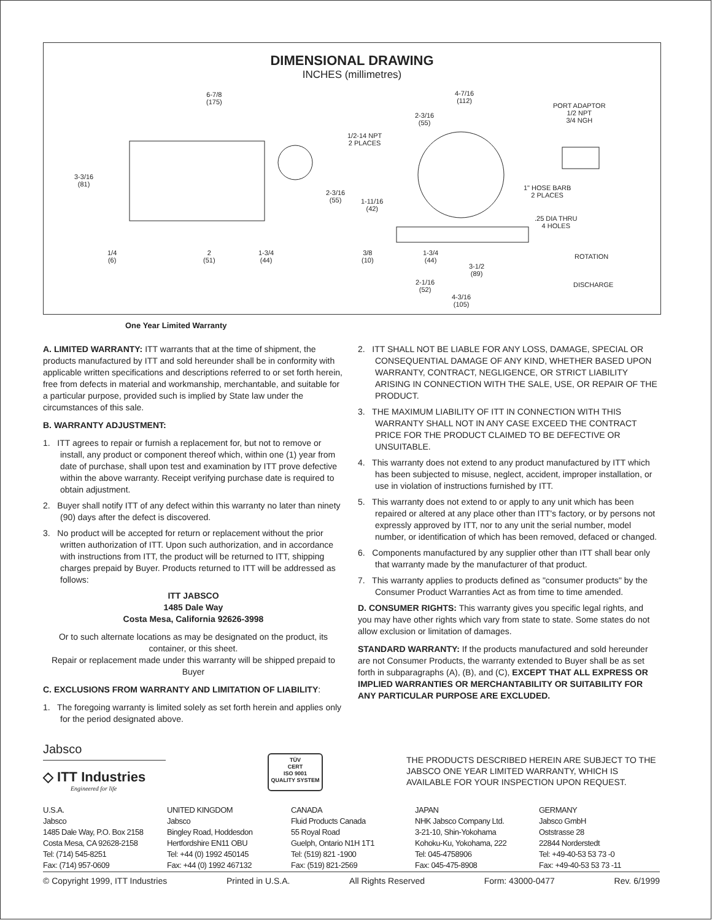DIMENSIONAL DRAWING
INCHES (millimetres)
6-7/8
(175)
4-7/16
(112)
PORT ADAPTOR
1/2 NPT
3/4 NGH
2-3/16
(55)
1/2-14 NPT
2 PLACES
3-3/16
(81)
2-3/16
(55)
1-11/16
(42)
1" HOSE BARB
2 PLACES
.25 DIA THRU
4 HOLES
1/4
(6)
2
(51)
1-3/4
(44)
3/8
(10)
1-3/4
(44)
ROTATION
3-1/2
(89)
2-1/16
(52)
DISCHARGE
4-3/16
(105)
One Year Limited Warranty
A. LIMITED WARRANTY: ITT warrants that at the time of shipment, the products manufactured by ITT and sold hereunder shall be in conformity with applicable written specifications and descriptions referred to or set forth herein, free from defects in material and workmanship, merchantable, and suitable for a particular purpose, provided such is implied by State law under the circumstances of this sale.
B. WARRANTY ADJUSTMENT:
1. ITT agrees to repair or furnish a replacement for, but not to remove or install, any product or component thereof which, within one (1) year from date of purchase, shall upon test and examination by ITT prove defective within the above warranty. Receipt verifying purchase date is required to obtain adjustment.
2. Buyer shall notify ITT of any defect within this warranty no later than ninety (90) days after the defect is discovered.
3. No product will be accepted for return or replacement without the prior written authorization of ITT. Upon such authorization, and in accordance with instructions from ITT, the product will be returned to ITT, shipping charges prepaid by Buyer. Products returned to ITT will be addressed as follows:
ITT JABSCO
1485 Dale Way
Costa Mesa, California 92626-3998
Or to such alternate locations as may be designated on the product, its container, or this sheet.
Repair or replacement made under this warranty will be shipped prepaid to Buyer
C. EXCLUSIONS FROM WARRANTY AND LIMITATION OF LIABILITY:
1. The foregoing warranty is limited solely as set forth herein and applies only for the period designated above.
2. ITT SHALL NOT BE LIABLE FOR ANY LOSS, DAMAGE, SPECIAL OR CONSEQUENTIAL DAMAGE OF ANY KIND, WHETHER BASED UPON WARRANTY, CONTRACT, NEGLIGENCE, OR STRICT LIABILITY ARISING IN CONNECTION WITH THE SALE, USE, OR REPAIR OF THE PRODUCT.
3. THE MAXIMUM LIABILITY OF ITT IN CONNECTION WITH THIS WARRANTY SHALL NOT IN ANY CASE EXCEED THE CONTRACT PRICE FOR THE PRODUCT CLAIMED TO BE DEFECTIVE OR UNSUITABLE.
4. This warranty does not extend to any product manufactured by ITT which has been subjected to misuse, neglect, accident, improper installation, or use in violation of instructions furnished by ITT.
5. This warranty does not extend to or apply to any unit which has been repaired or altered at any place other than ITT's factory, or by persons not expressly approved by ITT, nor to any unit the serial number, model number, or identification of which has been removed, defaced or changed.
6. Components manufactured by any supplier other than ITT shall bear only that warranty made by the manufacturer of that product.
7. This warranty applies to products defined as "consumer products" by the Consumer Product Warranties Act as from time to time amended.
D. CONSUMER RIGHTS: This warranty gives you specific legal rights, and you may have other rights which vary from state to state. Some states do not allow exclusion or limitation of damages.
STANDARD WARRANTY: If the products manufactured and sold hereunder are not Consumer Products, the warranty extended to Buyer shall be as set forth in subparagraphs (A), (B), and (C), EXCEPT THAT ALL EXPRESS OR IMPLIED WARRANTIES OR MERCHANTABILITY OR SUITABILITY FOR ANY PARTICULAR PURPOSE ARE EXCLUDED.
Jabsco
◇ ITT Industries
Engineered for life
TÜV
CERT
ISO 9001
QUALITY SYSTEM
THE PRODUCTS DESCRIBED HEREIN ARE SUBJECT TO THE JABSCO ONE YEAR LIMITED WARRANTY, WHICH IS AVAILABLE FOR YOUR INSPECTION UPON REQUEST.
U.S.A.
Jabsco
1485 Dale Way, P.O. Box 2158
Costa Mesa, CA 92628-2158
Tel: (714) 545-8251
Fax: (714) 957-0609
UNITED KINGDOM
Jabsco
Bingley Road, Hoddesdon
Hertfordshire EN11 OBU
Tel: +44 (0) 1992 450145
Fax: +44 (0) 1992 467132
CANADA
Fluid Products Canada
55 Royal Road
Guelph, Ontario N1H 1T1
Tel: (519) 821 -1900
Fax: (519) 821-2569
JAPAN
NHK Jabsco Company Ltd.
3-21-10, Shin-Yokohama
Kohoku-Ku, Yokohama, 222
Tel: 045-4758906
Fax: 045-475-8908
GERMANY
Jabsco GmbH
Oststrasse 28
22844 Norderstedt
Tel: +49-40-53 53 73 -0
Fax: +49-40-53 53 73 -11
© Copyright 1999, ITT Industries Printed in U.S.A. All Rights Reserved Form: 43000-0477 Rev. 6/1999